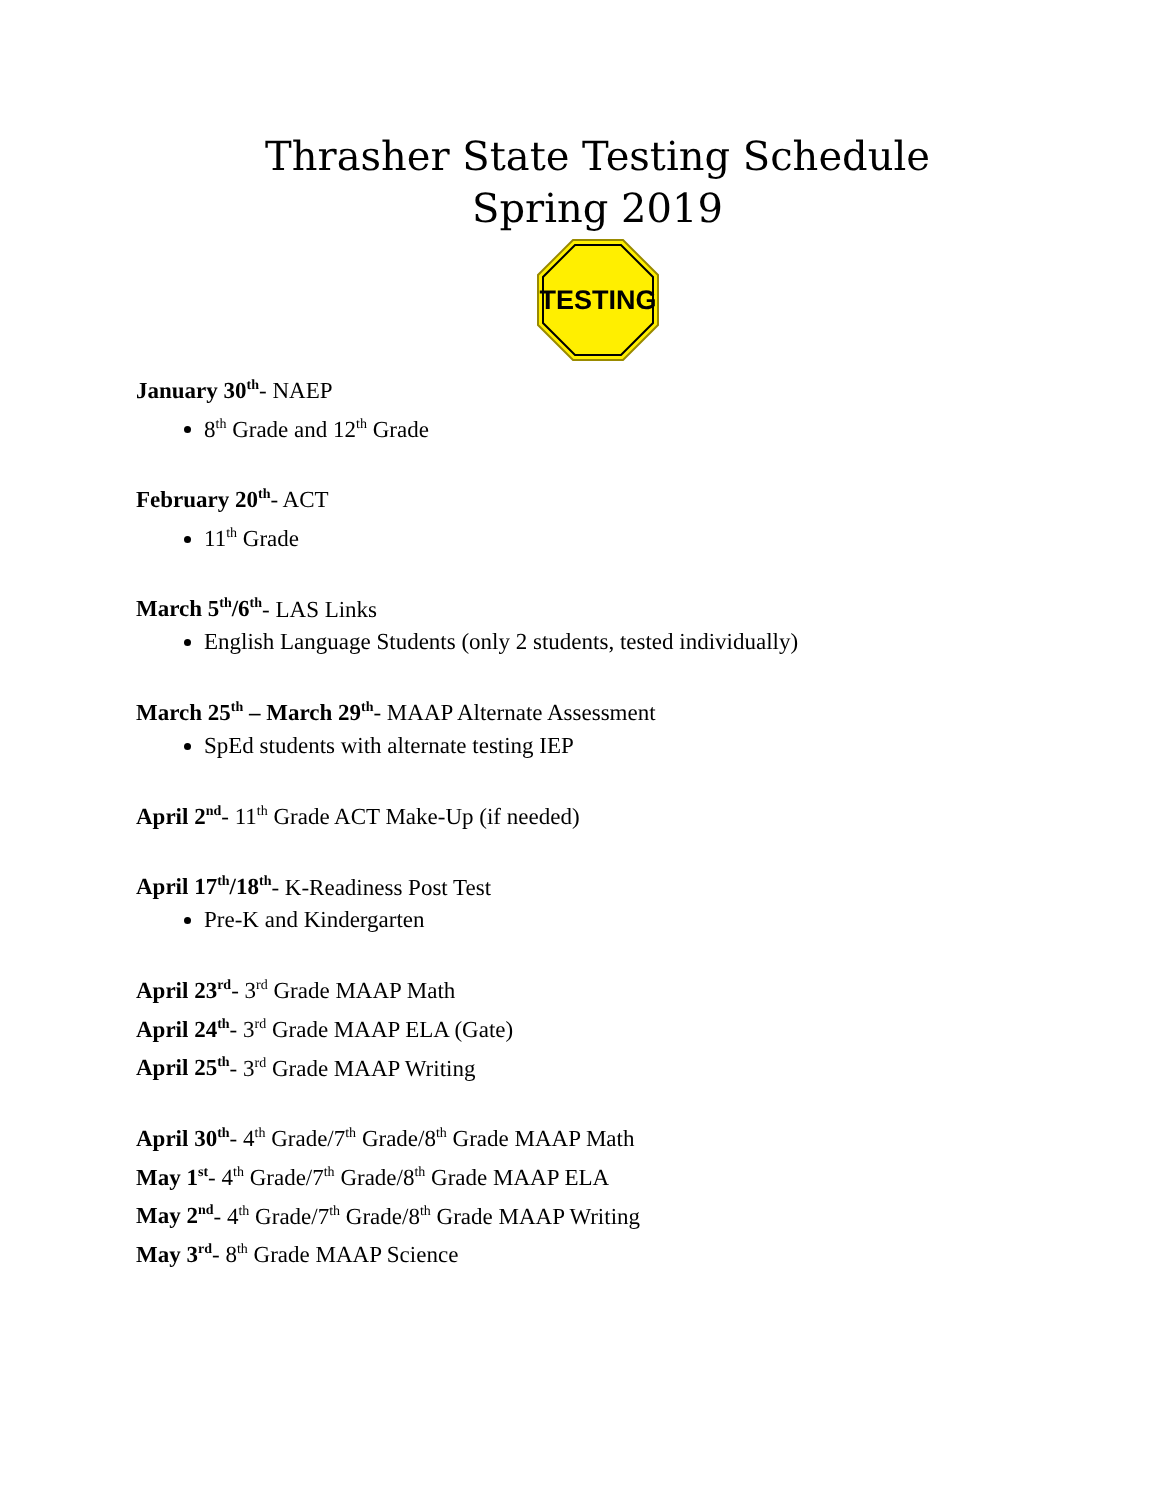Thrasher State Testing Schedule
Spring 2019
TESTING
January 30<sup>th</sup>- NAEP
8<sup>th</sup> Grade and 12<sup>th</sup> Grade
February 20<sup>th</sup>- ACT
11<sup>th</sup> Grade
March 5<sup>th</sup>/6<sup>th</sup>- LAS Links
English Language Students (only 2 students, tested individually)
March 25<sup>th</sup> – March 29<sup>th</sup>- MAAP Alternate Assessment
SpEd students with alternate testing IEP
April 2<sup>nd</sup>- 11<sup>th</sup> Grade ACT Make-Up (if needed)
April 17<sup>th</sup>/18<sup>th</sup>- K-Readiness Post Test
Pre-K and Kindergarten
April 23<sup>rd</sup>- 3<sup>rd</sup> Grade MAAP Math
April 24<sup>th</sup>- 3<sup>rd</sup> Grade MAAP ELA (Gate)
April 25<sup>th</sup>- 3<sup>rd</sup> Grade MAAP Writing
April 30<sup>th</sup>- 4<sup>th</sup> Grade/7<sup>th</sup> Grade/8<sup>th</sup> Grade MAAP Math
May 1<sup>st</sup>- 4<sup>th</sup> Grade/7<sup>th</sup> Grade/8<sup>th</sup> Grade MAAP ELA
May 2<sup>nd</sup>- 4<sup>th</sup> Grade/7<sup>th</sup> Grade/8<sup>th</sup> Grade MAAP Writing
May 3<sup>rd</sup>- 8<sup>th</sup> Grade MAAP Science